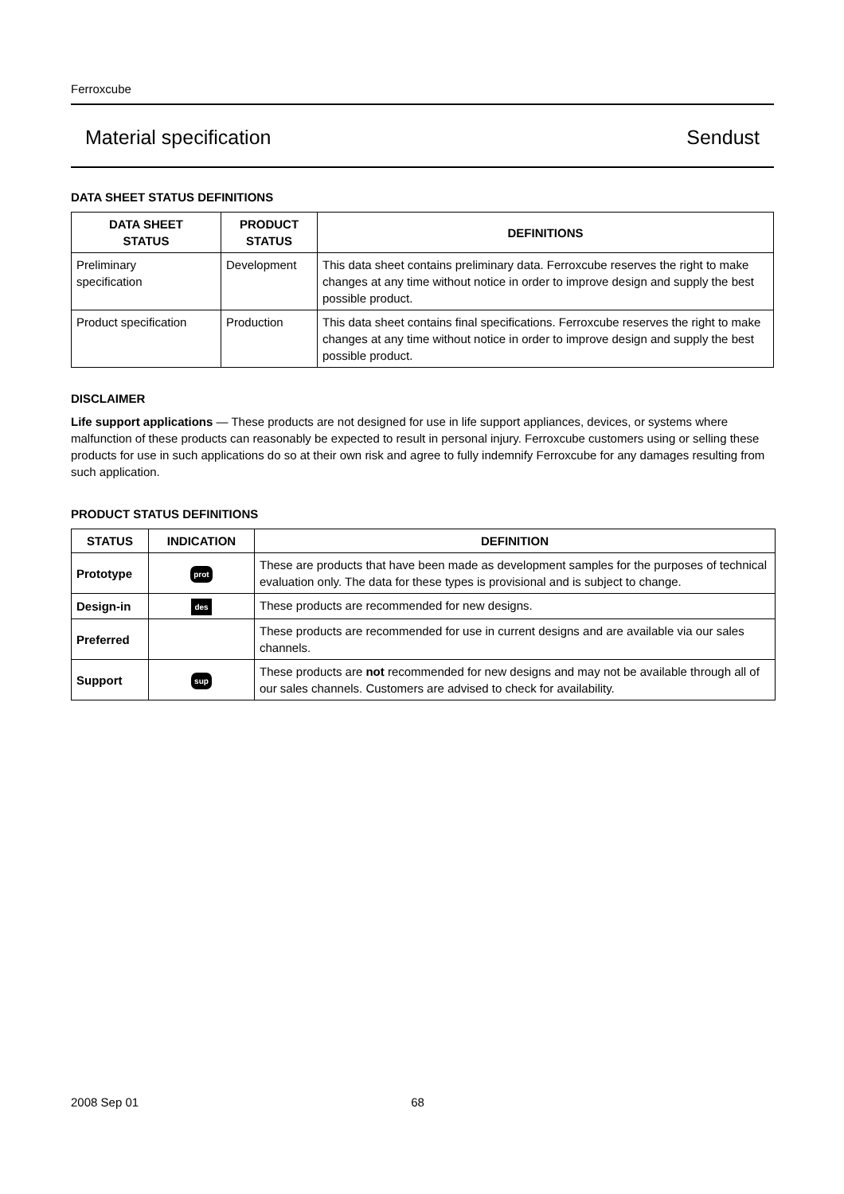Ferroxcube
Material specification Sendust
DATA SHEET STATUS DEFINITIONS
| DATA SHEET STATUS | PRODUCT STATUS | DEFINITIONS |
| --- | --- | --- |
| Preliminary specification | Development | This data sheet contains preliminary data. Ferroxcube reserves the right to make changes at any time without notice in order to improve design and supply the best possible product. |
| Product specification | Production | This data sheet contains final specifications. Ferroxcube reserves the right to make changes at any time without notice in order to improve design and supply the best possible product. |
DISCLAIMER
Life support applications — These products are not designed for use in life support appliances, devices, or systems where malfunction of these products can reasonably be expected to result in personal injury. Ferroxcube customers using or selling these products for use in such applications do so at their own risk and agree to fully indemnify Ferroxcube for any damages resulting from such application.
PRODUCT STATUS DEFINITIONS
| STATUS | INDICATION | DEFINITION |
| --- | --- | --- |
| Prototype | prot | These are products that have been made as development samples for the purposes of technical evaluation only. The data for these types is provisional and is subject to change. |
| Design-in | des | These products are recommended for new designs. |
| Preferred | | These products are recommended for use in current designs and are available via our sales channels. |
| Support | sup | These products are not recommended for new designs and may not be available through all of our sales channels. Customers are advised to check for availability. |
2008 Sep 01 68